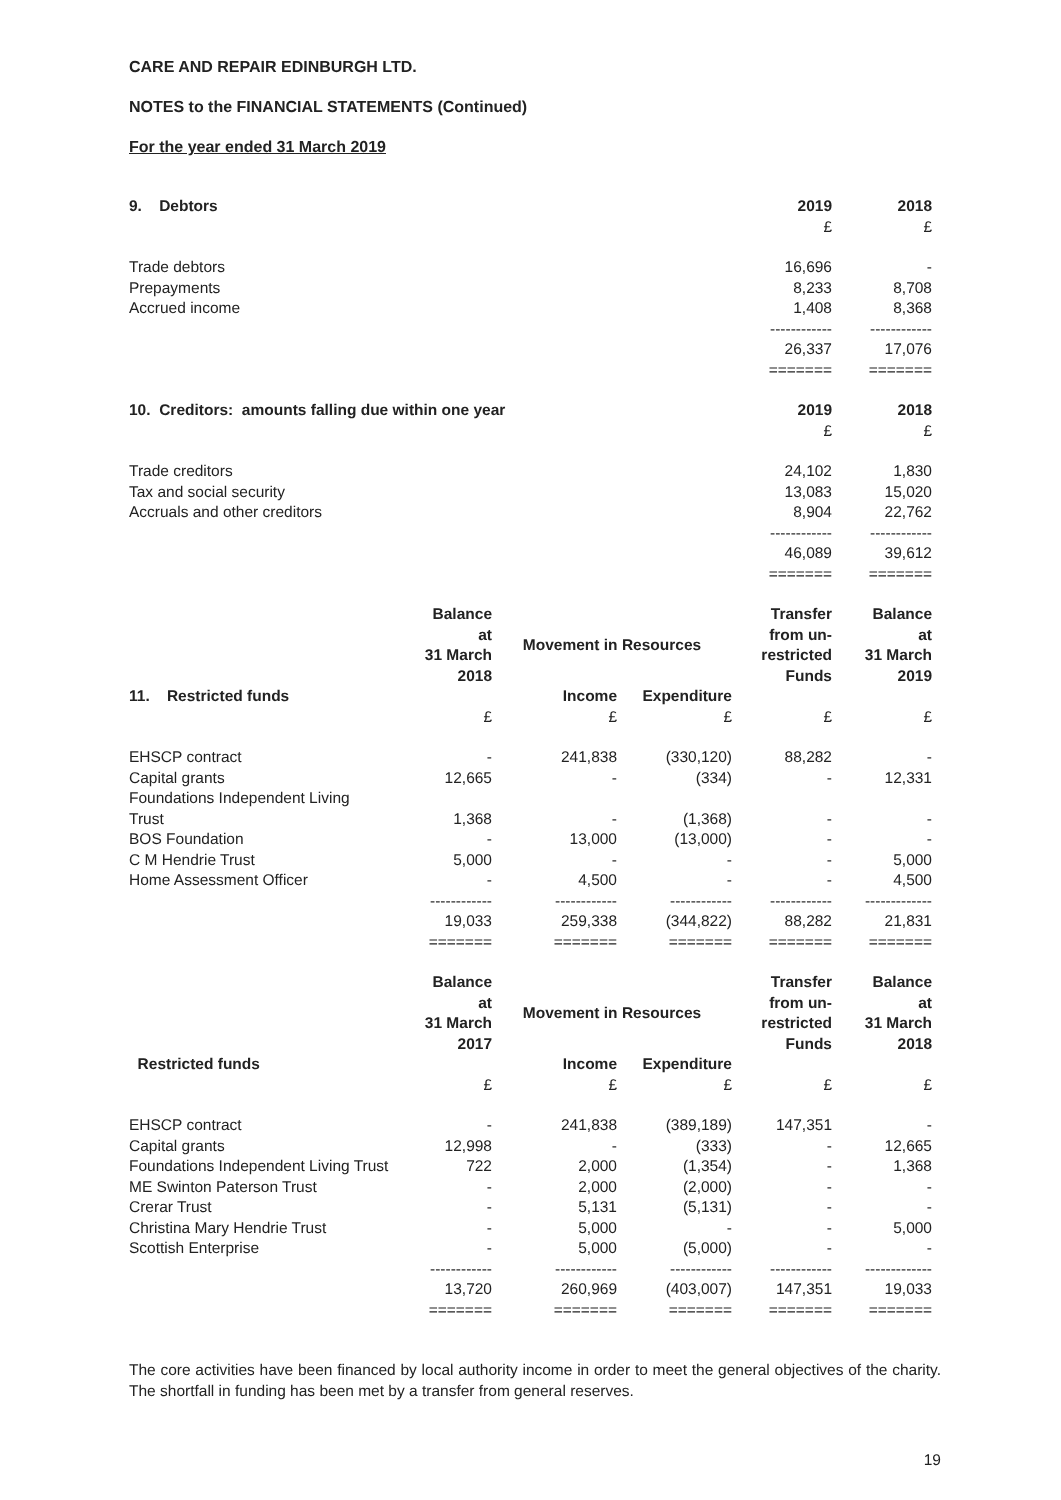CARE AND REPAIR EDINBURGH LTD.
NOTES to the FINANCIAL STATEMENTS (Continued)
For the year ended 31 March 2019
| 9. Debtors | 2019 | 2018 |
| --- | --- | --- |
| | £ | £ |
| Trade debtors | 16,696 | - |
| Prepayments | 8,233 | 8,708 |
| Accrued income | 1,408 | 8,368 |
| | ------------ | ------------ |
| | 26,337 | 17,076 |
| | ======= | ======= |
| 10. Creditors: amounts falling due within one year | 2019 | 2018 |
| --- | --- | --- |
| | £ | £ |
| Trade creditors | 24,102 | 1,830 |
| Tax and social security | 13,083 | 15,020 |
| Accruals and other creditors | 8,904 | 22,762 |
| | ------------ | ------------ |
| | 46,089 | 39,612 |
| | ======= | ======= |
| | Balance at 31 March 2018 | Movement in Resources | | Transfer from un- restricted Funds | Balance at 31 March 2019 |
| --- | --- | --- | --- | --- | --- |
| 11. Restricted funds | | Income | Expenditure | | |
| | £ | £ | £ | £ | £ |
| EHSCP contract | - | 241,838 | (330,120) | 88,282 | - |
| Capital grants | 12,665 | - | (334) | - | 12,331 |
| Foundations Independent Living Trust | 1,368 | - | (1,368) | - | - |
| BOS Foundation | - | 13,000 | (13,000) | - | - |
| C M Hendrie Trust | 5,000 | - | - | - | 5,000 |
| Home Assessment Officer | - | 4,500 | - | - | 4,500 |
| | ------------ | ------------ | ------------ | ------------ | ------------- |
| | 19,033 | 259,338 | (344,822) | 88,282 | 21,831 |
| | ======= | ======= | ======= | ======= | ======= |
| | Balance at 31 March 2017 | Movement in Resources | | Transfer from un- restricted Funds | Balance at 31 March 2018 |
| --- | --- | --- | --- | --- | --- |
| Restricted funds | | Income | Expenditure | | |
| | £ | £ | £ | £ | £ |
| EHSCP contract | - | 241,838 | (389,189) | 147,351 | - |
| Capital grants | 12,998 | - | (333) | - | 12,665 |
| Foundations Independent Living Trust | 722 | 2,000 | (1,354) | - | 1,368 |
| ME Swinton Paterson Trust | - | 2,000 | (2,000) | - | - |
| Crerar Trust | - | 5,131 | (5,131) | - | - |
| Christina Mary Hendrie Trust | - | 5,000 | - | - | 5,000 |
| Scottish Enterprise | - | 5,000 | (5,000) | - | - |
| | ------------ | ------------ | ------------ | ------------ | ------------- |
| | 13,720 | 260,969 | (403,007) | 147,351 | 19,033 |
| | ======= | ======= | ======= | ======= | ======= |
The core activities have been financed by local authority income in order to meet the general objectives of the charity. The shortfall in funding has been met by a transfer from general reserves.
19